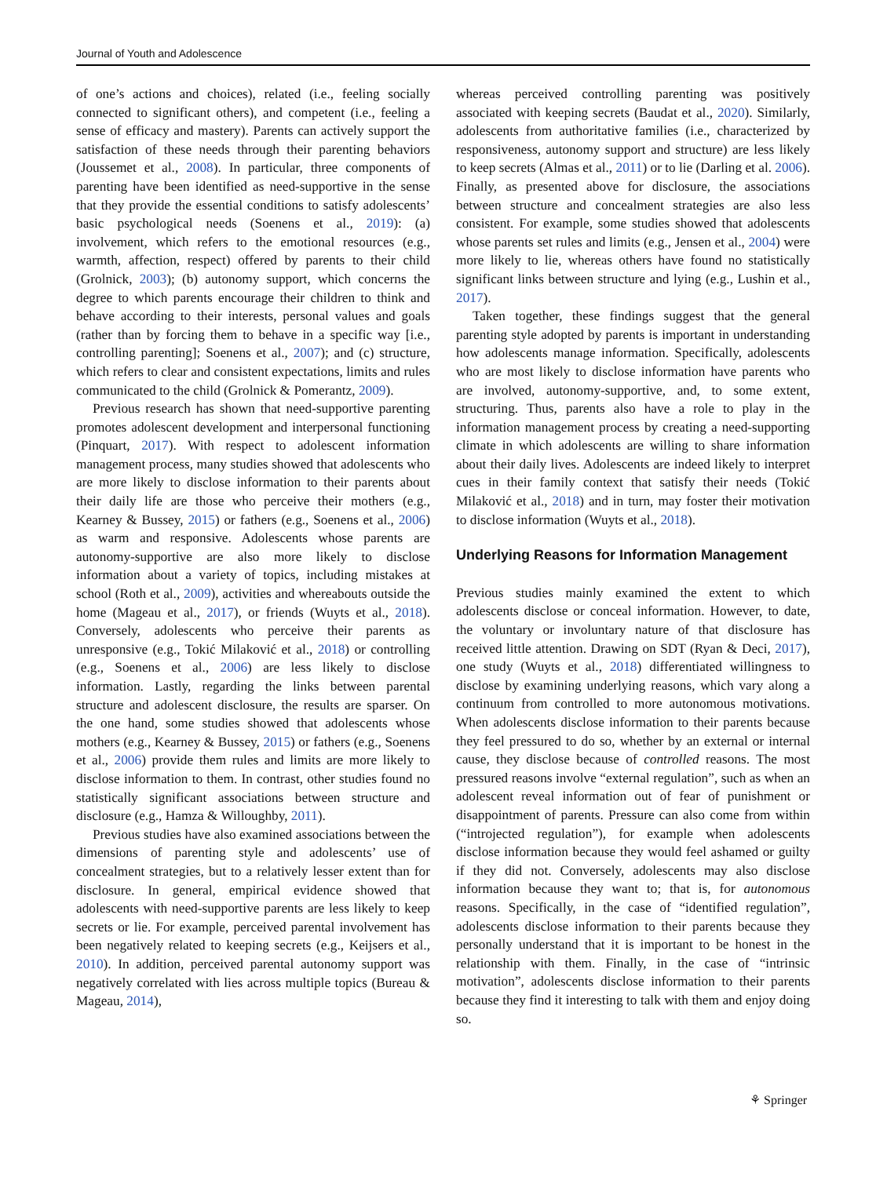Journal of Youth and Adolescence
of one’s actions and choices), related (i.e., feeling socially connected to significant others), and competent (i.e., feeling a sense of efficacy and mastery). Parents can actively support the satisfaction of these needs through their parenting behaviors (Joussemet et al., 2008). In particular, three components of parenting have been identified as need-supportive in the sense that they provide the essential conditions to satisfy adolescents’ basic psychological needs (Soenens et al., 2019): (a) involvement, which refers to the emotional resources (e.g., warmth, affection, respect) offered by parents to their child (Grolnick, 2003); (b) autonomy support, which concerns the degree to which parents encourage their children to think and behave according to their interests, personal values and goals (rather than by forcing them to behave in a specific way [i.e., controlling parenting]; Soenens et al., 2007); and (c) structure, which refers to clear and consistent expectations, limits and rules communicated to the child (Grolnick & Pomerantz, 2009).
Previous research has shown that need-supportive parenting promotes adolescent development and interpersonal functioning (Pinquart, 2017). With respect to adolescent information management process, many studies showed that adolescents who are more likely to disclose information to their parents about their daily life are those who perceive their mothers (e.g., Kearney & Bussey, 2015) or fathers (e.g., Soenens et al., 2006) as warm and responsive. Adolescents whose parents are autonomy-supportive are also more likely to disclose information about a variety of topics, including mistakes at school (Roth et al., 2009), activities and whereabouts outside the home (Mageau et al., 2017), or friends (Wuyts et al., 2018). Conversely, adolescents who perceive their parents as unresponsive (e.g., Tokić Milaković et al., 2018) or controlling (e.g., Soenens et al., 2006) are less likely to disclose information. Lastly, regarding the links between parental structure and adolescent disclosure, the results are sparser. On the one hand, some studies showed that adolescents whose mothers (e.g., Kearney & Bussey, 2015) or fathers (e.g., Soenens et al., 2006) provide them rules and limits are more likely to disclose information to them. In contrast, other studies found no statistically significant associations between structure and disclosure (e.g., Hamza & Willoughby, 2011).
Previous studies have also examined associations between the dimensions of parenting style and adolescents’ use of concealment strategies, but to a relatively lesser extent than for disclosure. In general, empirical evidence showed that adolescents with need-supportive parents are less likely to keep secrets or lie. For example, perceived parental involvement has been negatively related to keeping secrets (e.g., Keijsers et al., 2010). In addition, perceived parental autonomy support was negatively correlated with lies across multiple topics (Bureau & Mageau, 2014),
whereas perceived controlling parenting was positively associated with keeping secrets (Baudat et al., 2020). Similarly, adolescents from authoritative families (i.e., characterized by responsiveness, autonomy support and structure) are less likely to keep secrets (Almas et al., 2011) or to lie (Darling et al. 2006). Finally, as presented above for disclosure, the associations between structure and concealment strategies are also less consistent. For example, some studies showed that adolescents whose parents set rules and limits (e.g., Jensen et al., 2004) were more likely to lie, whereas others have found no statistically significant links between structure and lying (e.g., Lushin et al., 2017).
Taken together, these findings suggest that the general parenting style adopted by parents is important in understanding how adolescents manage information. Specifically, adolescents who are most likely to disclose information have parents who are involved, autonomy-supportive, and, to some extent, structuring. Thus, parents also have a role to play in the information management process by creating a need-supporting climate in which adolescents are willing to share information about their daily lives. Adolescents are indeed likely to interpret cues in their family context that satisfy their needs (Tokić Milaković et al., 2018) and in turn, may foster their motivation to disclose information (Wuyts et al., 2018).
Underlying Reasons for Information Management
Previous studies mainly examined the extent to which adolescents disclose or conceal information. However, to date, the voluntary or involuntary nature of that disclosure has received little attention. Drawing on SDT (Ryan & Deci, 2017), one study (Wuyts et al., 2018) differentiated willingness to disclose by examining underlying reasons, which vary along a continuum from controlled to more autonomous motivations. When adolescents disclose information to their parents because they feel pressured to do so, whether by an external or internal cause, they disclose because of controlled reasons. The most pressured reasons involve “external regulation”, such as when an adolescent reveal information out of fear of punishment or disappointment of parents. Pressure can also come from within (“introjected regulation”), for example when adolescents disclose information because they would feel ashamed or guilty if they did not. Conversely, adolescents may also disclose information because they want to; that is, for autonomous reasons. Specifically, in the case of “identified regulation”, adolescents disclose information to their parents because they personally understand that it is important to be honest in the relationship with them. Finally, in the case of “intrinsic motivation”, adolescents disclose information to their parents because they find it interesting to talk with them and enjoy doing so.
⚘ Springer